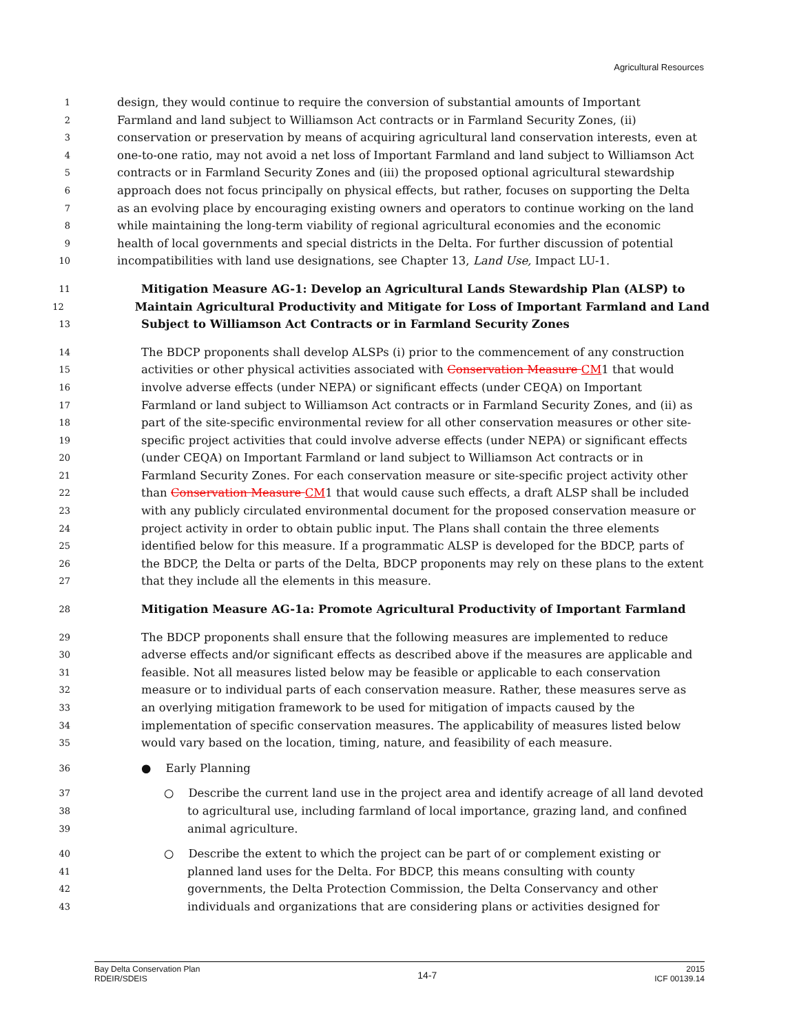Agricultural Resources
1 design, they would continue to require the conversion of substantial amounts of Important
2 Farmland and land subject to Williamson Act contracts or in Farmland Security Zones, (ii)
3 conservation or preservation by means of acquiring agricultural land conservation interests, even at
4 one-to-one ratio, may not avoid a net loss of Important Farmland and land subject to Williamson Act
5 contracts or in Farmland Security Zones and (iii) the proposed optional agricultural stewardship
6 approach does not focus principally on physical effects, but rather, focuses on supporting the Delta
7 as an evolving place by encouraging existing owners and operators to continue working on the land
8 while maintaining the long-term viability of regional agricultural economies and the economic
9 health of local governments and special districts in the Delta. For further discussion of potential
10 incompatibilities with land use designations, see Chapter 13, Land Use, Impact LU-1.
11 Mitigation Measure AG-1: Develop an Agricultural Lands Stewardship Plan (ALSP) to
12 Maintain Agricultural Productivity and Mitigate for Loss of Important Farmland and Land
13 Subject to Williamson Act Contracts or in Farmland Security Zones
14 The BDCP proponents shall develop ALSPs (i) prior to the commencement of any construction
15 activities or other physical activities associated with Conservation Measure CM1 that would
16 involve adverse effects (under NEPA) or significant effects (under CEQA) on Important
17 Farmland or land subject to Williamson Act contracts or in Farmland Security Zones, and (ii) as
18 part of the site-specific environmental review for all other conservation measures or other site-
19 specific project activities that could involve adverse effects (under NEPA) or significant effects
20 (under CEQA) on Important Farmland or land subject to Williamson Act contracts or in
21 Farmland Security Zones. For each conservation measure or site-specific project activity other
22 than Conservation Measure CM1 that would cause such effects, a draft ALSP shall be included
23 with any publicly circulated environmental document for the proposed conservation measure or
24 project activity in order to obtain public input. The Plans shall contain the three elements
25 identified below for this measure. If a programmatic ALSP is developed for the BDCP, parts of
26 the BDCP, the Delta or parts of the Delta, BDCP proponents may rely on these plans to the extent
27 that they include all the elements in this measure.
28 Mitigation Measure AG-1a: Promote Agricultural Productivity of Important Farmland
29 The BDCP proponents shall ensure that the following measures are implemented to reduce
30 adverse effects and/or significant effects as described above if the measures are applicable and
31 feasible. Not all measures listed below may be feasible or applicable to each conservation
32 measure or to individual parts of each conservation measure. Rather, these measures serve as
33 an overlying mitigation framework to be used for mitigation of impacts caused by the
34 implementation of specific conservation measures. The applicability of measures listed below
35 would vary based on the location, timing, nature, and feasibility of each measure.
36 ● Early Planning
37 ○ Describe the current land use in the project area and identify acreage of all land devoted
38 to agricultural use, including farmland of local importance, grazing land, and confined
39 animal agriculture.
40 ○ Describe the extent to which the project can be part of or complement existing or
41 planned land uses for the Delta. For BDCP, this means consulting with county
42 governments, the Delta Protection Commission, the Delta Conservancy and other
43 individuals and organizations that are considering plans or activities designed for
Bay Delta Conservation Plan
RDEIR/SDEIS
14-7
2015
ICF 00139.14